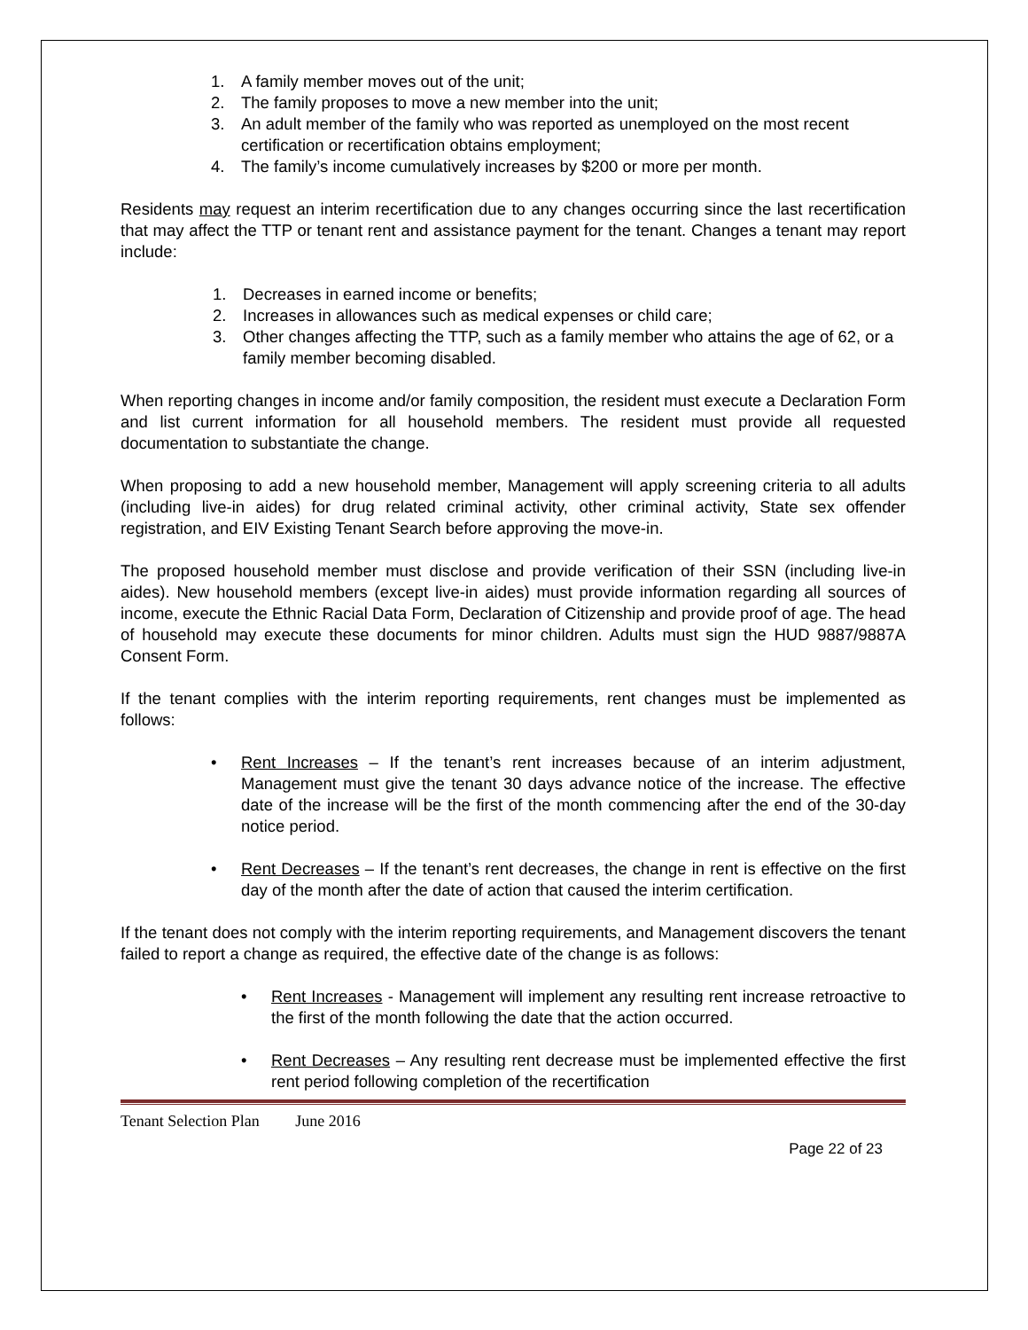1. A family member moves out of the unit;
2. The family proposes to move a new member into the unit;
3. An adult member of the family who was reported as unemployed on the most recent certification or recertification obtains employment;
4. The family’s income cumulatively increases by $200 or more per month.
Residents may request an interim recertification due to any changes occurring since the last recertification that may affect the TTP or tenant rent and assistance payment for the tenant. Changes a tenant may report include:
1. Decreases in earned income or benefits;
2. Increases in allowances such as medical expenses or child care;
3. Other changes affecting the TTP, such as a family member who attains the age of 62, or a family member becoming disabled.
When reporting changes in income and/or family composition, the resident must execute a Declaration Form and list current information for all household members. The resident must provide all requested documentation to substantiate the change.
When proposing to add a new household member, Management will apply screening criteria to all adults (including live-in aides) for drug related criminal activity, other criminal activity, State sex offender registration, and EIV Existing Tenant Search before approving the move-in.
The proposed household member must disclose and provide verification of their SSN (including live-in aides). New household members (except live-in aides) must provide information regarding all sources of income, execute the Ethnic Racial Data Form, Declaration of Citizenship and provide proof of age. The head of household may execute these documents for minor children. Adults must sign the HUD 9887/9887A Consent Form.
If the tenant complies with the interim reporting requirements, rent changes must be implemented as follows:
• Rent Increases – If the tenant’s rent increases because of an interim adjustment, Management must give the tenant 30 days advance notice of the increase. The effective date of the increase will be the first of the month commencing after the end of the 30-day notice period.
• Rent Decreases – If the tenant’s rent decreases, the change in rent is effective on the first day of the month after the date of action that caused the interim certification.
If the tenant does not comply with the interim reporting requirements, and Management discovers the tenant failed to report a change as required, the effective date of the change is as follows:
• Rent Increases - Management will implement any resulting rent increase retroactive to the first of the month following the date that the action occurred.
• Rent Decreases – Any resulting rent decrease must be implemented effective the first rent period following completion of the recertification
Tenant Selection Plan June 2016
Page 22 of 23